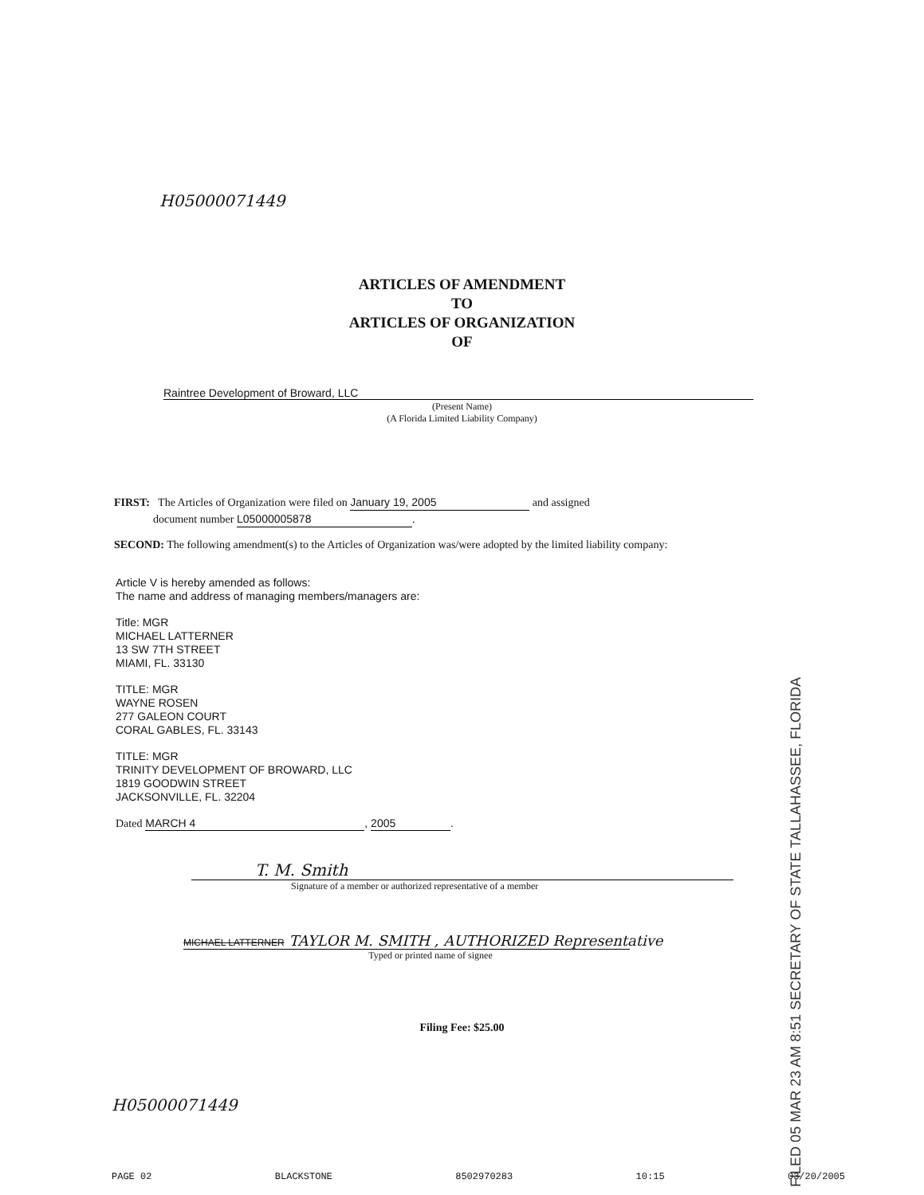H05000071449
ARTICLES OF AMENDMENT
TO
ARTICLES OF ORGANIZATION
OF
Raintree Development of Broward, LLC
(Present Name)
(A Florida Limited Liability Company)
FIRST: The Articles of Organization were filed on January 19, 2005 and assigned
document number L05000005878.
SECOND: The following amendment(s) to the Articles of Organization was/were adopted by the limited liability company:
Article V is hereby amended as follows:
The name and address of managing members/managers are:
Title: MGR
MICHAEL LATTERNER
13 SW 7TH STREET
MIAMI, FL. 33130
TITLE: MGR
WAYNE ROSEN
277 GALEON COURT
CORAL GABLES, FL. 33143
TITLE: MGR
TRINITY DEVELOPMENT OF BROWARD, LLC
1819 GOODWIN STREET
JACKSONVILLE, FL. 32204
Dated MARCH 4, 2005.
FILED 05 MAR 23 AM 8:51 SECRETARY OF STATE TALLAHASSEE, FLORIDA
T. M. Smith
Signature of a member or authorized representative of a member
MICHAEL LATTERNER TAYLOR M. SMITH , AUTHORIZED Representative
Typed or printed name of signee
Filing Fee: $25.00
H05000071449
PAGE 02 BLACKSTONE 8502970283 10:15 03/20/2005